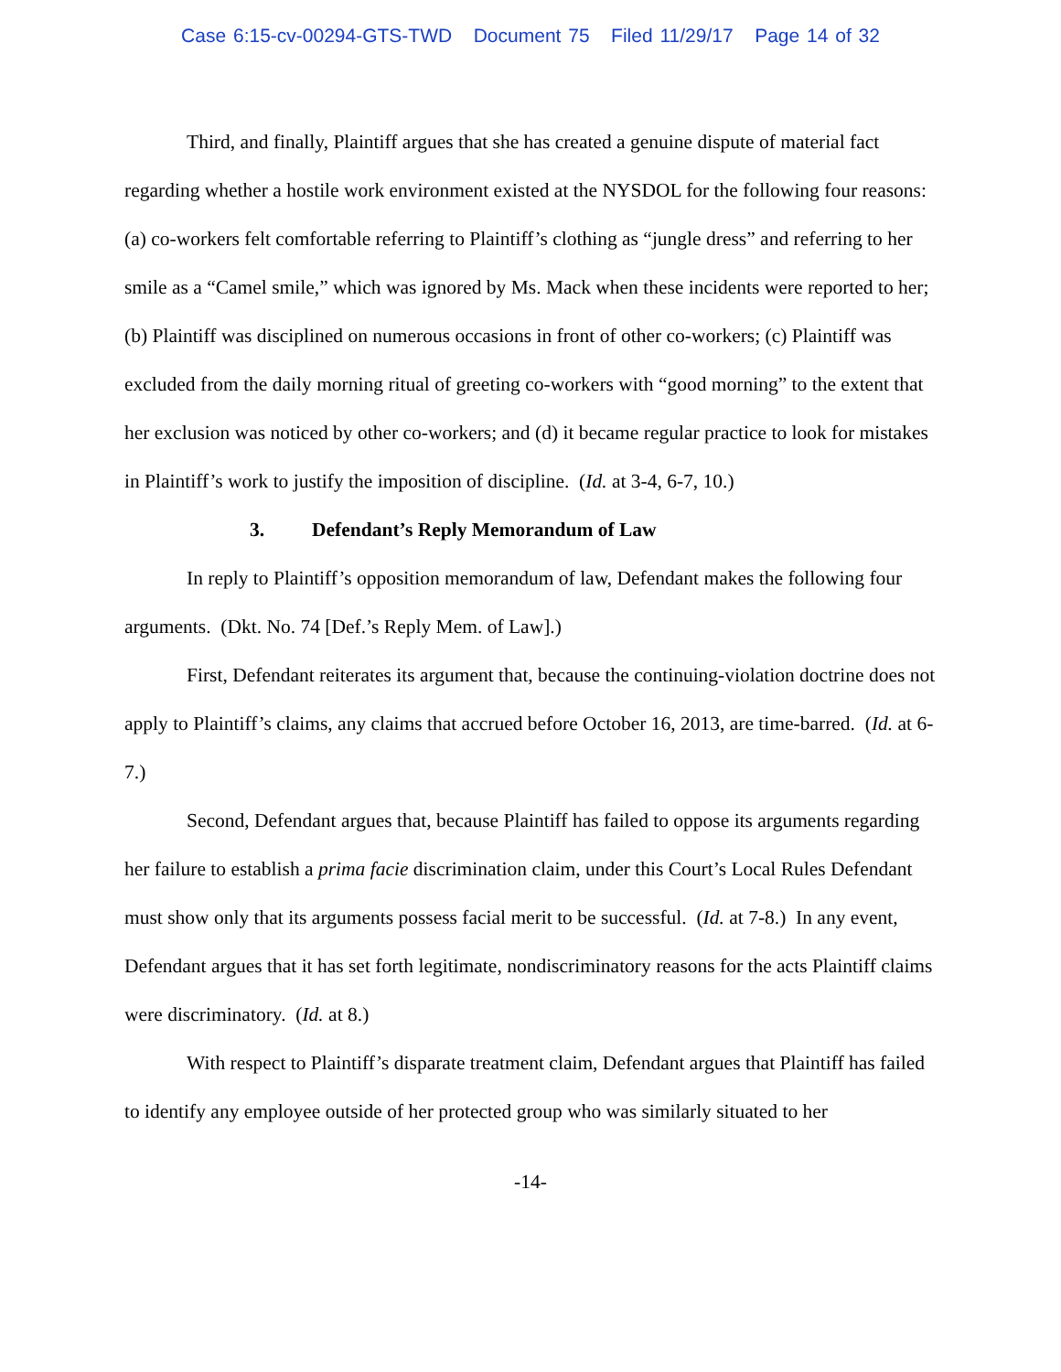Case 6:15-cv-00294-GTS-TWD Document 75 Filed 11/29/17 Page 14 of 32
Third, and finally, Plaintiff argues that she has created a genuine dispute of material fact regarding whether a hostile work environment existed at the NYSDOL for the following four reasons: (a) co-workers felt comfortable referring to Plaintiff’s clothing as “jungle dress” and referring to her smile as a “Camel smile,” which was ignored by Ms. Mack when these incidents were reported to her; (b) Plaintiff was disciplined on numerous occasions in front of other co-workers; (c) Plaintiff was excluded from the daily morning ritual of greeting co-workers with “good morning” to the extent that her exclusion was noticed by other co-workers; and (d) it became regular practice to look for mistakes in Plaintiff’s work to justify the imposition of discipline. (Id. at 3-4, 6-7, 10.)
3. Defendant’s Reply Memorandum of Law
In reply to Plaintiff’s opposition memorandum of law, Defendant makes the following four arguments. (Dkt. No. 74 [Def.’s Reply Mem. of Law].)
First, Defendant reiterates its argument that, because the continuing-violation doctrine does not apply to Plaintiff’s claims, any claims that accrued before October 16, 2013, are time-barred. (Id. at 6-7.)
Second, Defendant argues that, because Plaintiff has failed to oppose its arguments regarding her failure to establish a prima facie discrimination claim, under this Court’s Local Rules Defendant must show only that its arguments possess facial merit to be successful. (Id. at 7-8.) In any event, Defendant argues that it has set forth legitimate, nondiscriminatory reasons for the acts Plaintiff claims were discriminatory. (Id. at 8.)
With respect to Plaintiff’s disparate treatment claim, Defendant argues that Plaintiff has failed to identify any employee outside of her protected group who was similarly situated to her
-14-